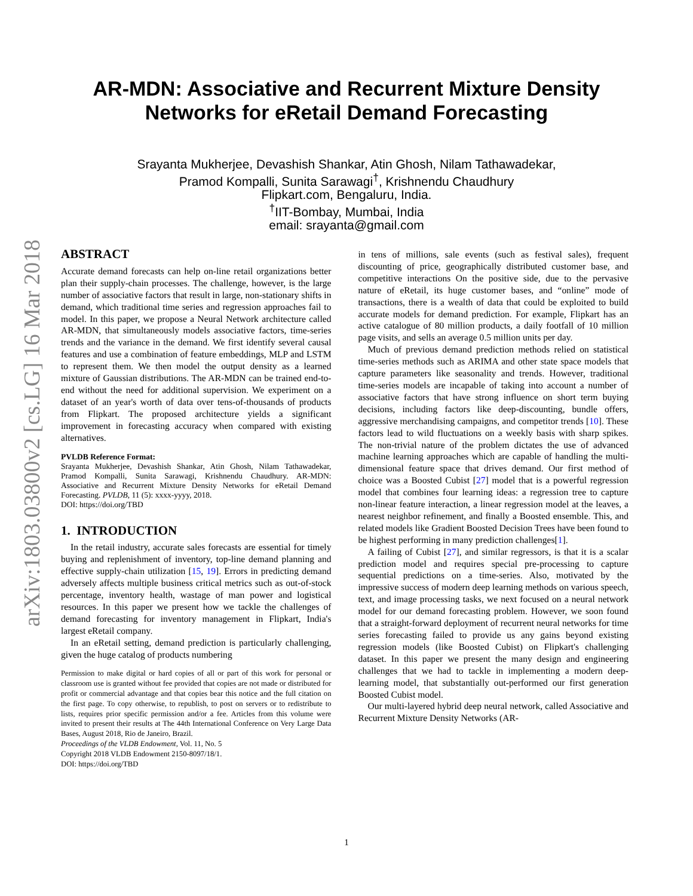arXiv:1803.03800v2 [cs.LG] 16 Mar 2018
AR-MDN: Associative and Recurrent Mixture Density
Networks for eRetail Demand Forecasting
Srayanta Mukherjee, Devashish Shankar, Atin Ghosh, Nilam Tathawadekar,
Pramod Kompalli, Sunita Sarawagi<sup>†</sup>, Krishnendu Chaudhury
Flipkart.com, Bengaluru, India.
<sup>†</sup> IIT-Bombay, Mumbai, India
email: srayanta@gmail.com
ABSTRACT
Accurate demand forecasts can help on-line retail organizations better plan their supply-chain processes. The challenge, however, is the large number of associative factors that result in large, non-stationary shifts in demand, which traditional time series and regression approaches fail to model. In this paper, we propose a Neural Network architecture called AR-MDN, that simultaneously models associative factors, time-series trends and the variance in the demand. We first identify several causal features and use a combination of feature embeddings, MLP and LSTM to represent them. We then model the output density as a learned mixture of Gaussian distributions. The AR-MDN can be trained end-to-end without the need for additional supervision. We experiment on a dataset of an year's worth of data over tens-of-thousands of products from Flipkart. The proposed architecture yields a significant improvement in forecasting accuracy when compared with existing alternatives.
PVLDB Reference Format:
Srayanta Mukherjee, Devashish Shankar, Atin Ghosh, Nilam Tathawadekar, Pramod Kompalli, Sunita Sarawagi, Krishnendu Chaudhury. AR-MDN: Associative and Recurrent Mixture Density Networks for eRetail Demand Forecasting. PVLDB, 11 (5): xxxx-yyyy, 2018.
DOI: https://doi.org/TBD
1. INTRODUCTION
In the retail industry, accurate sales forecasts are essential for timely buying and replenishment of inventory, top-line demand planning and effective supply-chain utilization [15, 19]. Errors in predicting demand adversely affects multiple business critical metrics such as out-of-stock percentage, inventory health, wastage of man power and logistical resources. In this paper we present how we tackle the challenges of demand forecasting for inventory management in Flipkart, India's largest eRetail company.
In an eRetail setting, demand prediction is particularly challenging, given the huge catalog of products numbering
Permission to make digital or hard copies of all or part of this work for personal or classroom use is granted without fee provided that copies are not made or distributed for profit or commercial advantage and that copies bear this notice and the full citation on the first page. To copy otherwise, to republish, to post on servers or to redistribute to lists, requires prior specific permission and/or a fee. Articles from this volume were invited to present their results at The 44th International Conference on Very Large Data Bases, August 2018, Rio de Janeiro, Brazil.
Proceedings of the VLDB Endowment, Vol. 11, No. 5
Copyright 2018 VLDB Endowment 2150-8097/18/1.
DOI: https://doi.org/TBD
in tens of millions, sale events (such as festival sales), frequent discounting of price, geographically distributed customer base, and competitive interactions On the positive side, due to the pervasive nature of eRetail, its huge customer bases, and “online” mode of transactions, there is a wealth of data that could be exploited to build accurate models for demand prediction. For example, Flipkart has an active catalogue of 80 million products, a daily footfall of 10 million page visits, and sells an average 0.5 million units per day.
Much of previous demand prediction methods relied on statistical time-series methods such as ARIMA and other state space models that capture parameters like seasonality and trends. However, traditional time-series models are incapable of taking into account a number of associative factors that have strong influence on short term buying decisions, including factors like deep-discounting, bundle offers, aggressive merchandising campaigns, and competitor trends [10]. These factors lead to wild fluctuations on a weekly basis with sharp spikes. The non-trivial nature of the problem dictates the use of advanced machine learning approaches which are capable of handling the multi-dimensional feature space that drives demand. Our first method of choice was a Boosted Cubist [27] model that is a powerful regression model that combines four learning ideas: a regression tree to capture non-linear feature interaction, a linear regression model at the leaves, a nearest neighbor refinement, and finally a Boosted ensemble. This, and related models like Gradient Boosted Decision Trees have been found to be highest performing in many prediction challenges[1].
A failing of Cubist [27], and similar regressors, is that it is a scalar prediction model and requires special pre-processing to capture sequential predictions on a time-series. Also, motivated by the impressive success of modern deep learning methods on various speech, text, and image processing tasks, we next focused on a neural network model for our demand forecasting problem. However, we soon found that a straight-forward deployment of recurrent neural networks for time series forecasting failed to provide us any gains beyond existing regression models (like Boosted Cubist) on Flipkart's challenging dataset. In this paper we present the many design and engineering challenges that we had to tackle in implementing a modern deep-learning model, that substantially out-performed our first generation Boosted Cubist model.
Our multi-layered hybrid deep neural network, called Associative and Recurrent Mixture Density Networks (AR-
1